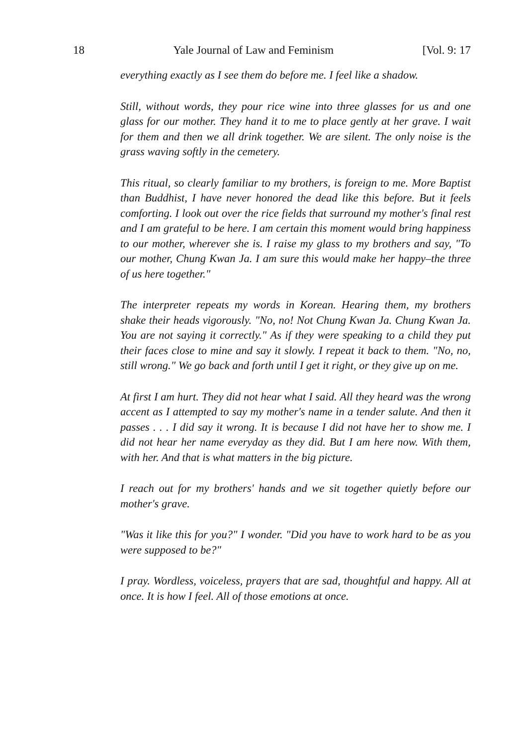18 Yale Journal of Law and Feminism [Vol. 9: 17
everything exactly as I see them do before me. I feel like a shadow.
Still, without words, they pour rice wine into three glasses for us and one glass for our mother. They hand it to me to place gently at her grave. I wait for them and then we all drink together. We are silent. The only noise is the grass waving softly in the cemetery.
This ritual, so clearly familiar to my brothers, is foreign to me. More Baptist than Buddhist, I have never honored the dead like this before. But it feels comforting. I look out over the rice fields that surround my mother's final rest and I am grateful to be here. I am certain this moment would bring happiness to our mother, wherever she is. I raise my glass to my brothers and say, "To our mother, Chung Kwan Ja. I am sure this would make her happy–the three of us here together."
The interpreter repeats my words in Korean. Hearing them, my brothers shake their heads vigorously. "No, no! Not Chung Kwan Ja. Chung Kwan Ja. You are not saying it correctly." As if they were speaking to a child they put their faces close to mine and say it slowly. I repeat it back to them. "No, no, still wrong." We go back and forth until I get it right, or they give up on me.
At first I am hurt. They did not hear what I said. All they heard was the wrong accent as I attempted to say my mother's name in a tender salute. And then it passes . . . I did say it wrong. It is because I did not have her to show me. I did not hear her name everyday as they did. But I am here now. With them, with her. And that is what matters in the big picture.
I reach out for my brothers' hands and we sit together quietly before our mother's grave.
"Was it like this for you?" I wonder. "Did you have to work hard to be as you were supposed to be?"
I pray. Wordless, voiceless, prayers that are sad, thoughtful and happy. All at once. It is how I feel. All of those emotions at once.